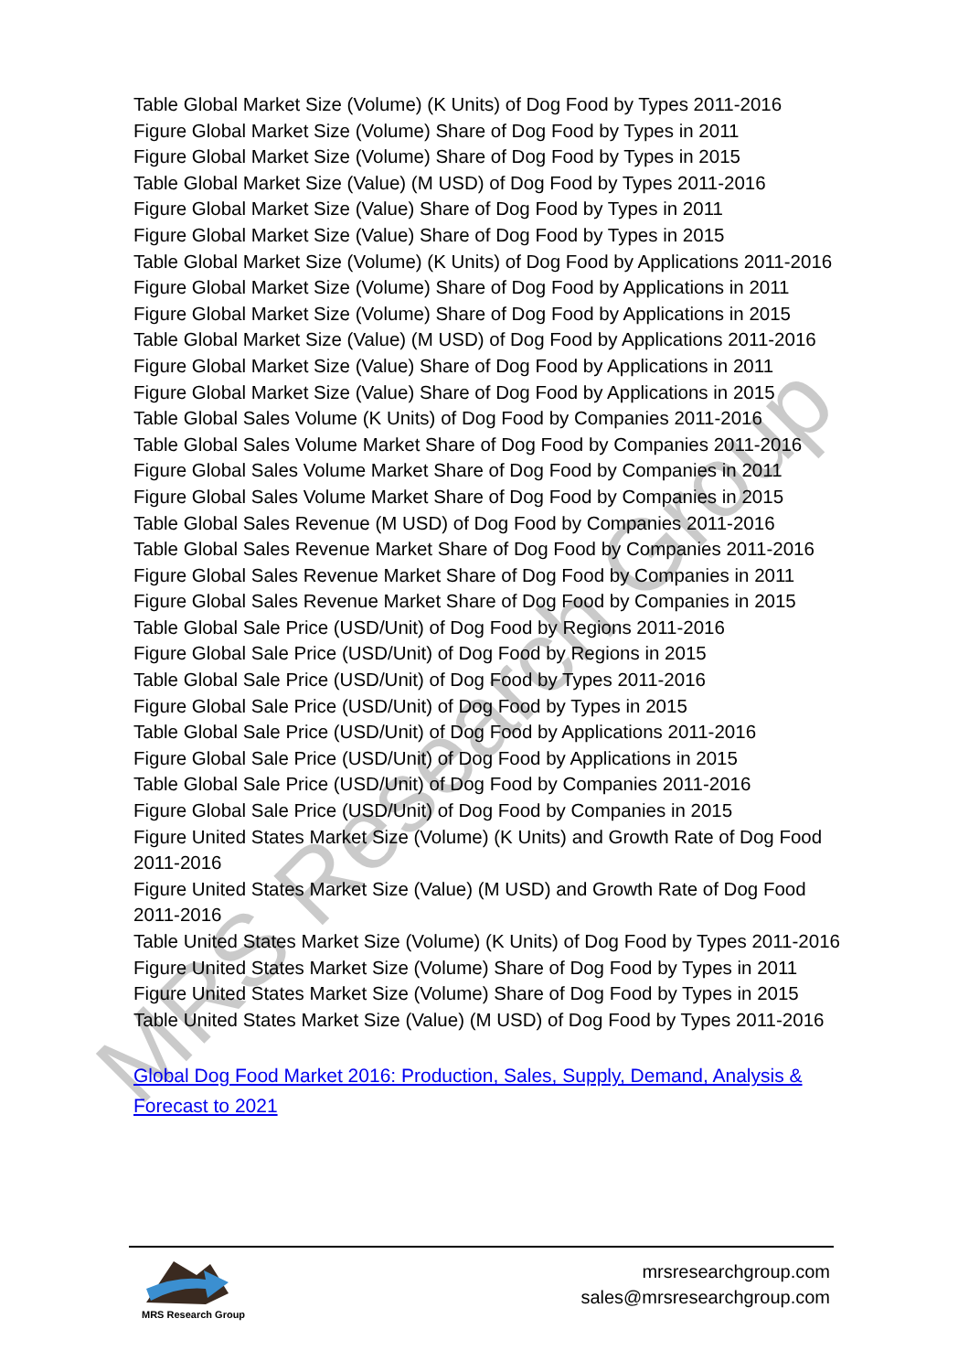MRS Research Group
Table Global Market Size (Volume) (K Units) of Dog Food by Types 2011-2016
Figure Global Market Size (Volume) Share of Dog Food by Types in 2011
Figure Global Market Size (Volume) Share of Dog Food by Types in 2015
Table Global Market Size (Value) (M USD) of Dog Food by Types 2011-2016
Figure Global Market Size (Value) Share of Dog Food by Types in 2011
Figure Global Market Size (Value) Share of Dog Food by Types in 2015
Table Global Market Size (Volume) (K Units) of Dog Food by Applications 2011-2016
Figure Global Market Size (Volume) Share of Dog Food by Applications in 2011
Figure Global Market Size (Volume) Share of Dog Food by Applications in 2015
Table Global Market Size (Value) (M USD) of Dog Food by Applications 2011-2016
Figure Global Market Size (Value) Share of Dog Food by Applications in 2011
Figure Global Market Size (Value) Share of Dog Food by Applications in 2015
Table Global Sales Volume (K Units) of Dog Food by Companies 2011-2016
Table Global Sales Volume Market Share of Dog Food by Companies 2011-2016
Figure Global Sales Volume Market Share of Dog Food by Companies in 2011
Figure Global Sales Volume Market Share of Dog Food by Companies in 2015
Table Global Sales Revenue (M USD) of Dog Food by Companies 2011-2016
Table Global Sales Revenue Market Share of Dog Food by Companies 2011-2016
Figure Global Sales Revenue Market Share of Dog Food by Companies in 2011
Figure Global Sales Revenue Market Share of Dog Food by Companies in 2015
Table Global Sale Price (USD/Unit) of Dog Food by Regions 2011-2016
Figure Global Sale Price (USD/Unit) of Dog Food by Regions in 2015
Table Global Sale Price (USD/Unit) of Dog Food by Types 2011-2016
Figure Global Sale Price (USD/Unit) of Dog Food by Types in 2015
Table Global Sale Price (USD/Unit) of Dog Food by Applications 2011-2016
Figure Global Sale Price (USD/Unit) of Dog Food by Applications in 2015
Table Global Sale Price (USD/Unit) of Dog Food by Companies 2011-2016
Figure Global Sale Price (USD/Unit) of Dog Food by Companies in 2015
Figure United States Market Size (Volume) (K Units) and Growth Rate of Dog Food 2011-2016
Figure United States Market Size (Value) (M USD) and Growth Rate of Dog Food 2011-2016
Table United States Market Size (Volume) (K Units) of Dog Food by Types 2011-2016
Figure United States Market Size (Volume) Share of Dog Food by Types in 2011
Figure United States Market Size (Volume) Share of Dog Food by Types in 2015
Table United States Market Size (Value) (M USD) of Dog Food by Types 2011-2016
Global Dog Food Market 2016: Production, Sales, Supply, Demand, Analysis & Forecast to 2021
MRS Research Group
mrsresearchgroup.com
sales@mrsresearchgroup.com